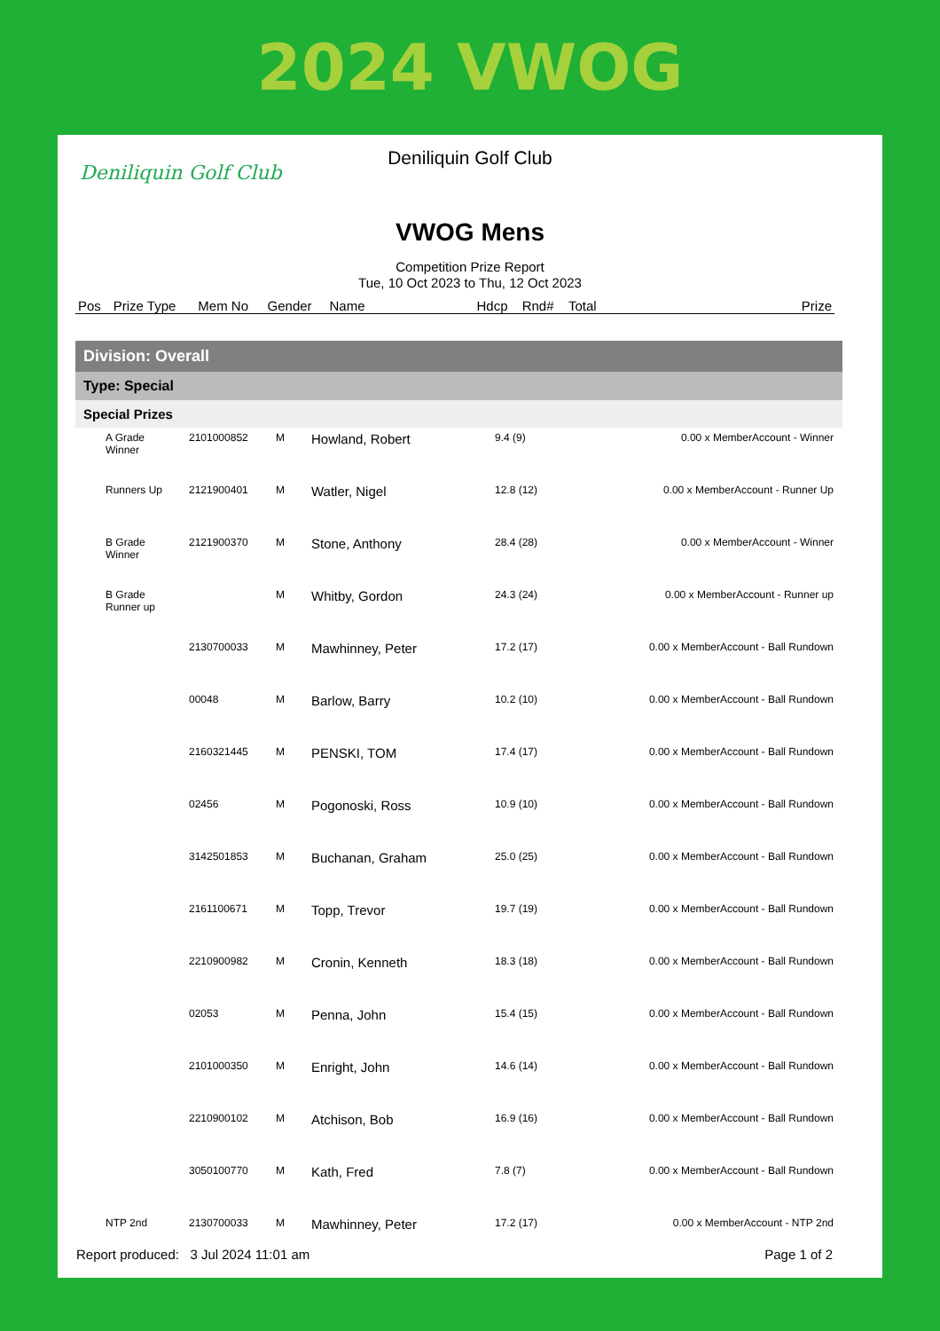2024 VWOG
Deniliquin Golf Club
Deniliquin Golf Club
VWOG Mens
Competition Prize Report
Tue, 10 Oct 2023 to Thu, 12 Oct 2023
| Pos | Prize Type | Mem No | Gender | Name | Hdcp | Rnd# | Total | Prize |
| --- | --- | --- | --- | --- | --- | --- | --- | --- |
Division: Overall
Type: Special
Special Prizes
| | A Grade Winner | 2101000852 | M | Howland, Robert | 9.4 (9) | 0.00 x MemberAccount - Winner |
| | Runners Up | 2121900401 | M | Watler, Nigel | 12.8 (12) | 0.00 x MemberAccount - Runner Up |
| | B Grade Winner | 2121900370 | M | Stone, Anthony | 28.4 (28) | 0.00 x MemberAccount - Winner |
| | B Grade Runner up | | M | Whitby, Gordon | 24.3 (24) | 0.00 x MemberAccount - Runner up |
| | | 2130700033 | M | Mawhinney, Peter | 17.2 (17) | 0.00 x MemberAccount - Ball Rundown |
| | | 00048 | M | Barlow, Barry | 10.2 (10) | 0.00 x MemberAccount - Ball Rundown |
| | | 2160321445 | M | PENSKI, TOM | 17.4 (17) | 0.00 x MemberAccount - Ball Rundown |
| | | 02456 | M | Pogonoski, Ross | 10.9 (10) | 0.00 x MemberAccount - Ball Rundown |
| | | 3142501853 | M | Buchanan, Graham | 25.0 (25) | 0.00 x MemberAccount - Ball Rundown |
| | | 2161100671 | M | Topp, Trevor | 19.7 (19) | 0.00 x MemberAccount - Ball Rundown |
| | | 2210900982 | M | Cronin, Kenneth | 18.3 (18) | 0.00 x MemberAccount - Ball Rundown |
| | | 02053 | M | Penna, John | 15.4 (15) | 0.00 x MemberAccount - Ball Rundown |
| | | 2101000350 | M | Enright, John | 14.6 (14) | 0.00 x MemberAccount - Ball Rundown |
| | | 2210900102 | M | Atchison, Bob | 16.9 (16) | 0.00 x MemberAccount - Ball Rundown |
| | | 3050100770 | M | Kath, Fred | 7.8 (7) | 0.00 x MemberAccount - Ball Rundown |
| | NTP 2nd | 2130700033 | M | Mawhinney, Peter | 17.2 (17) | 0.00 x MemberAccount - NTP 2nd |
Report produced: 3 Jul 2024 11:01 am Page 1 of 2